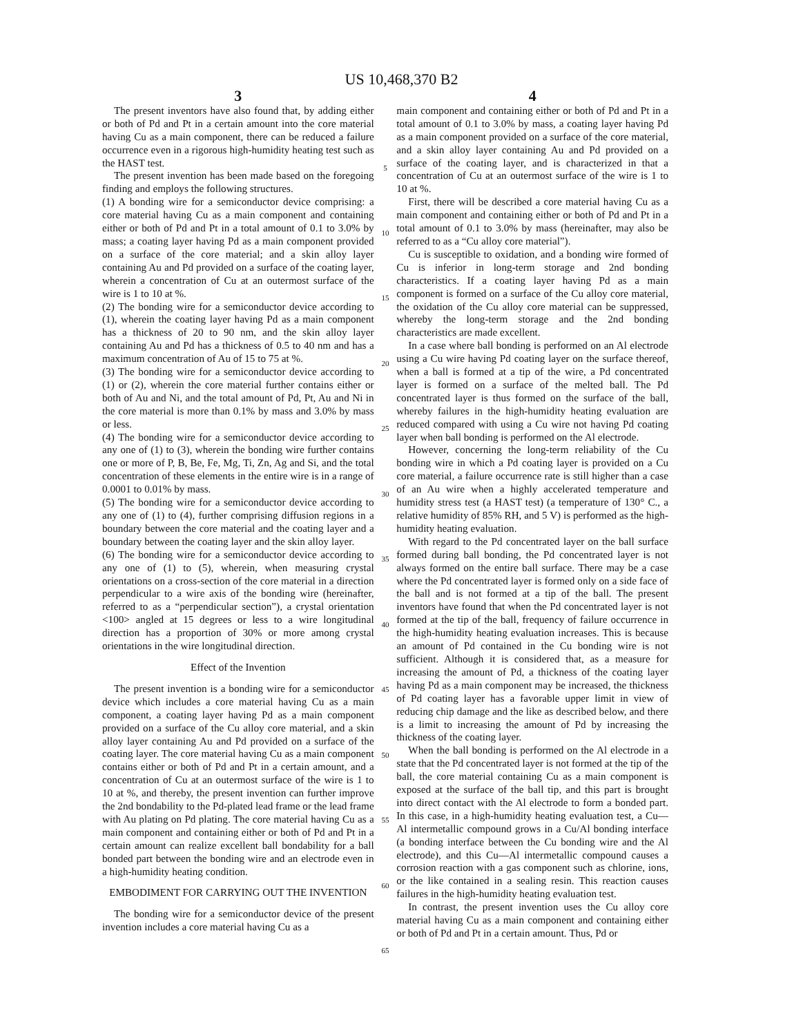US 10,468,370 B2
3
The present inventors have also found that, by adding either or both of Pd and Pt in a certain amount into the core material having Cu as a main component, there can be reduced a failure occurrence even in a rigorous high-humidity heating test such as the HAST test.
The present invention has been made based on the foregoing finding and employs the following structures.
(1) A bonding wire for a semiconductor device comprising: a core material having Cu as a main component and containing either or both of Pd and Pt in a total amount of 0.1 to 3.0% by mass; a coating layer having Pd as a main component provided on a surface of the core material; and a skin alloy layer containing Au and Pd provided on a surface of the coating layer, wherein a concentration of Cu at an outermost surface of the wire is 1 to 10 at %.
(2) The bonding wire for a semiconductor device according to (1), wherein the coating layer having Pd as a main component has a thickness of 20 to 90 nm, and the skin alloy layer containing Au and Pd has a thickness of 0.5 to 40 nm and has a maximum concentration of Au of 15 to 75 at %.
(3) The bonding wire for a semiconductor device according to (1) or (2), wherein the core material further contains either or both of Au and Ni, and the total amount of Pd, Pt, Au and Ni in the core material is more than 0.1% by mass and 3.0% by mass or less.
(4) The bonding wire for a semiconductor device according to any one of (1) to (3), wherein the bonding wire further contains one or more of P, B, Be, Fe, Mg, Ti, Zn, Ag and Si, and the total concentration of these elements in the entire wire is in a range of 0.0001 to 0.01% by mass.
(5) The bonding wire for a semiconductor device according to any one of (1) to (4), further comprising diffusion regions in a boundary between the core material and the coating layer and a boundary between the coating layer and the skin alloy layer.
(6) The bonding wire for a semiconductor device according to any one of (1) to (5), wherein, when measuring crystal orientations on a cross-section of the core material in a direction perpendicular to a wire axis of the bonding wire (hereinafter, referred to as a “perpendicular section”), a crystal orientation <100> angled at 15 degrees or less to a wire longitudinal direction has a proportion of 30% or more among crystal orientations in the wire longitudinal direction.
Effect of the Invention
The present invention is a bonding wire for a semiconductor device which includes a core material having Cu as a main component, a coating layer having Pd as a main component provided on a surface of the Cu alloy core material, and a skin alloy layer containing Au and Pd provided on a surface of the coating layer. The core material having Cu as a main component contains either or both of Pd and Pt in a certain amount, and a concentration of Cu at an outermost surface of the wire is 1 to 10 at %, and thereby, the present invention can further improve the 2nd bondability to the Pd-plated lead frame or the lead frame with Au plating on Pd plating. The core material having Cu as a main component and containing either or both of Pd and Pt in a certain amount can realize excellent ball bondability for a ball bonded part between the bonding wire and an electrode even in a high-humidity heating condition.
EMBODIMENT FOR CARRYING OUT THE INVENTION
The bonding wire for a semiconductor device of the present invention includes a core material having Cu as a
5
10
15
20
25
30
35
40
45
50
55
60
65
4
main component and containing either or both of Pd and Pt in a total amount of 0.1 to 3.0% by mass, a coating layer having Pd as a main component provided on a surface of the core material, and a skin alloy layer containing Au and Pd provided on a surface of the coating layer, and is characterized in that a concentration of Cu at an outermost surface of the wire is 1 to 10 at %.
First, there will be described a core material having Cu as a main component and containing either or both of Pd and Pt in a total amount of 0.1 to 3.0% by mass (hereinafter, may also be referred to as a “Cu alloy core material”).
Cu is susceptible to oxidation, and a bonding wire formed of Cu is inferior in long-term storage and 2nd bonding characteristics. If a coating layer having Pd as a main component is formed on a surface of the Cu alloy core material, the oxidation of the Cu alloy core material can be suppressed, whereby the long-term storage and the 2nd bonding characteristics are made excellent.
In a case where ball bonding is performed on an Al electrode using a Cu wire having Pd coating layer on the surface thereof, when a ball is formed at a tip of the wire, a Pd concentrated layer is formed on a surface of the melted ball. The Pd concentrated layer is thus formed on the surface of the ball, whereby failures in the high-humidity heating evaluation are reduced compared with using a Cu wire not having Pd coating layer when ball bonding is performed on the Al electrode.
However, concerning the long-term reliability of the Cu bonding wire in which a Pd coating layer is provided on a Cu core material, a failure occurrence rate is still higher than a case of an Au wire when a highly accelerated temperature and humidity stress test (a HAST test) (a temperature of 130° C., a relative humidity of 85% RH, and 5 V) is performed as the high-humidity heating evaluation.
With regard to the Pd concentrated layer on the ball surface formed during ball bonding, the Pd concentrated layer is not always formed on the entire ball surface. There may be a case where the Pd concentrated layer is formed only on a side face of the ball and is not formed at a tip of the ball. The present inventors have found that when the Pd concentrated layer is not formed at the tip of the ball, frequency of failure occurrence in the high-humidity heating evaluation increases. This is because an amount of Pd contained in the Cu bonding wire is not sufficient. Although it is considered that, as a measure for increasing the amount of Pd, a thickness of the coating layer having Pd as a main component may be increased, the thickness of Pd coating layer has a favorable upper limit in view of reducing chip damage and the like as described below, and there is a limit to increasing the amount of Pd by increasing the thickness of the coating layer.
When the ball bonding is performed on the Al electrode in a state that the Pd concentrated layer is not formed at the tip of the ball, the core material containing Cu as a main component is exposed at the surface of the ball tip, and this part is brought into direct contact with the Al electrode to form a bonded part. In this case, in a high-humidity heating evaluation test, a Cu—Al intermetallic compound grows in a Cu/Al bonding interface (a bonding interface between the Cu bonding wire and the Al electrode), and this Cu—Al intermetallic compound causes a corrosion reaction with a gas component such as chlorine, ions, or the like contained in a sealing resin. This reaction causes failures in the high-humidity heating evaluation test.
In contrast, the present invention uses the Cu alloy core material having Cu as a main component and containing either or both of Pd and Pt in a certain amount. Thus, Pd or